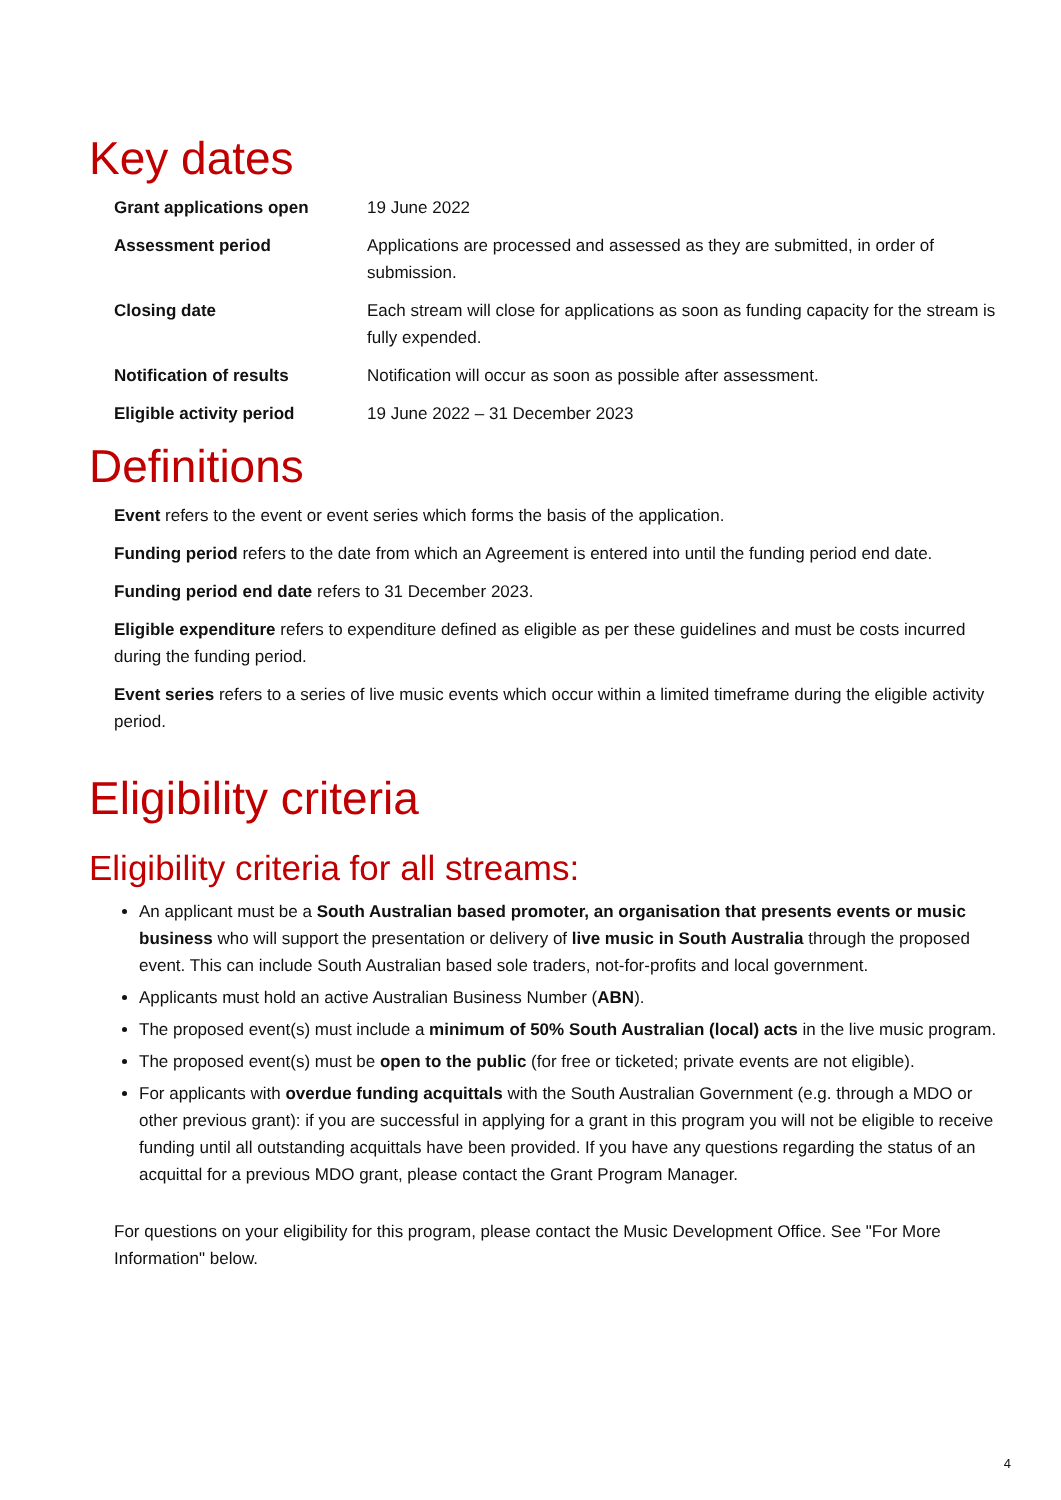Key dates
| Grant applications open | 19 June 2022 |
| Assessment period | Applications are processed and assessed as they are submitted, in order of submission. |
| Closing date | Each stream will close for applications as soon as funding capacity for the stream is fully expended. |
| Notification of results | Notification will occur as soon as possible after assessment. |
| Eligible activity period | 19 June 2022 – 31 December 2023 |
Definitions
Event refers to the event or event series which forms the basis of the application.
Funding period refers to the date from which an Agreement is entered into until the funding period end date.
Funding period end date refers to 31 December 2023.
Eligible expenditure refers to expenditure defined as eligible as per these guidelines and must be costs incurred during the funding period.
Event series refers to a series of live music events which occur within a limited timeframe during the eligible activity period.
Eligibility criteria
Eligibility criteria for all streams:
An applicant must be a South Australian based promoter, an organisation that presents events or music business who will support the presentation or delivery of live music in South Australia through the proposed event. This can include South Australian based sole traders, not-for-profits and local government.
Applicants must hold an active Australian Business Number (ABN).
The proposed event(s) must include a minimum of 50% South Australian (local) acts in the live music program.
The proposed event(s) must be open to the public (for free or ticketed; private events are not eligible).
For applicants with overdue funding acquittals with the South Australian Government (e.g. through a MDO or other previous grant): if you are successful in applying for a grant in this program you will not be eligible to receive funding until all outstanding acquittals have been provided. If you have any questions regarding the status of an acquittal for a previous MDO grant, please contact the Grant Program Manager.
For questions on your eligibility for this program, please contact the Music Development Office. See "For More Information" below.
4